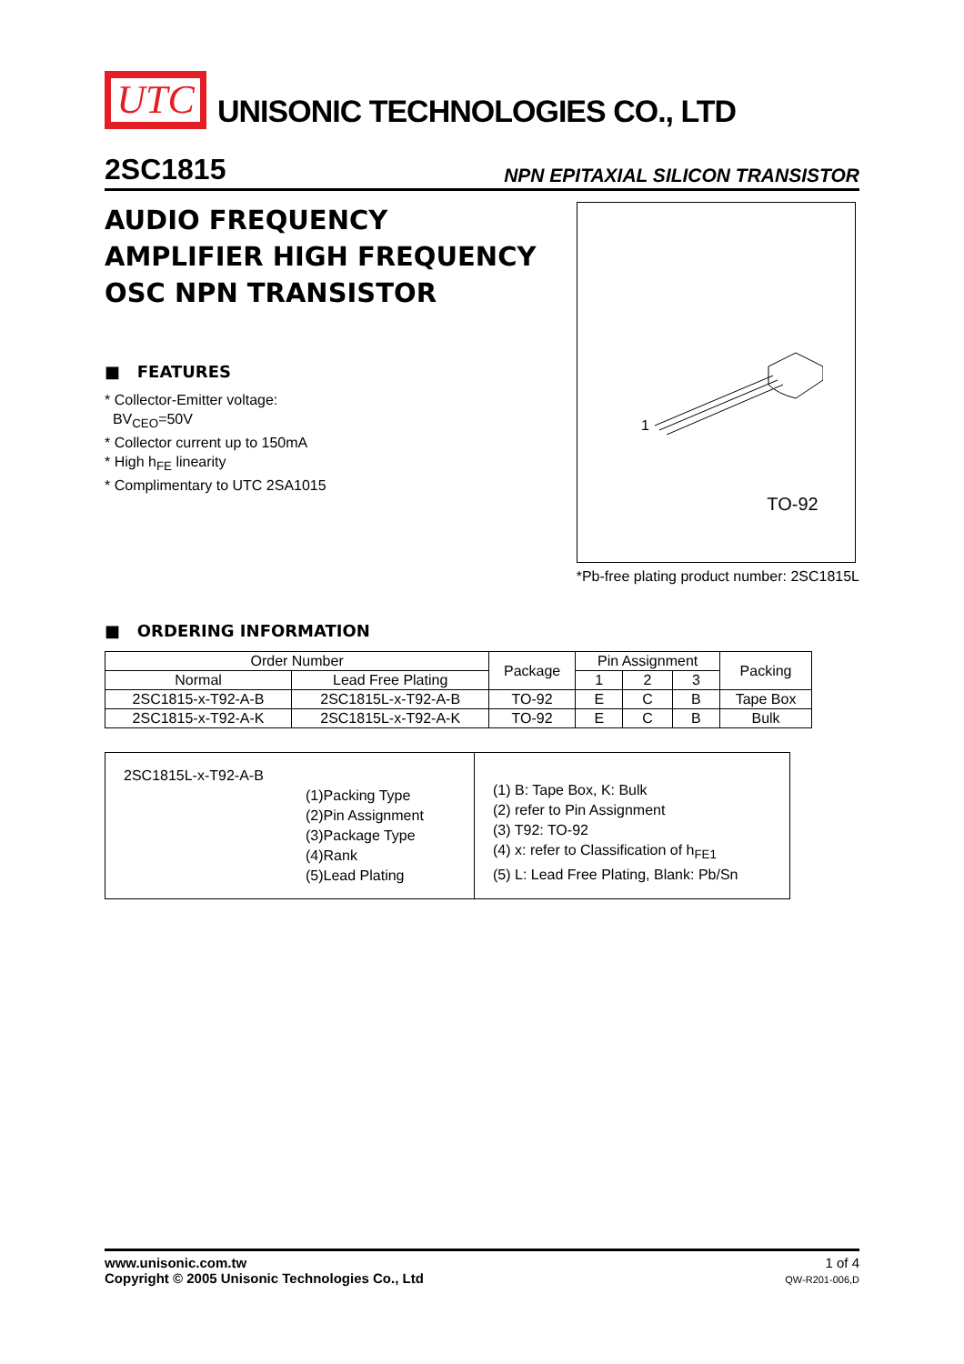UTC
UNISONIC TECHNOLOGIES CO., LTD
2SC1815 NPN EPITAXIAL SILICON TRANSISTOR
AUDIO FREQUENCY
AMPLIFIER HIGH FREQUENCY
OSC NPN TRANSISTOR
■ FEATURES
* Collector-Emitter voltage:
BV<sub>CEO</sub>=50V
* Collector current up to 150mA
* High h<sub>FE</sub> linearity
* Complimentary to UTC 2SA1015
1
TO-92
*Pb-free plating product number: 2SC1815L
■ ORDERING INFORMATION
| Order Number | | Package | Pin Assignment | | | Packing |
| --- | --- | --- | --- | --- | --- | --- |
| Normal | Lead Free Plating | | 1 | 2 | 3 | |
| 2SC1815-x-T92-A-B | 2SC1815L-x-T92-A-B | TO-92 | E | C | B | Tape Box |
| 2SC1815-x-T92-A-K | 2SC1815L-x-T92-A-K | TO-92 | E | C | B | Bulk |
2SC1815L-x-T92-A-B
(1)Packing Type
(2)Pin Assignment
(3)Package Type
(4)Rank
(5)Lead Plating
(1) B: Tape Box, K: Bulk
(2) refer to Pin Assignment
(3) T92: TO-92
(4) x: refer to Classification of h<sub>FE1</sub>
(5) L: Lead Free Plating, Blank: Pb/Sn
www.unisonic.com.tw
Copyright © 2005 Unisonic Technologies Co., Ltd
1 of 4
QW-R201-006,D